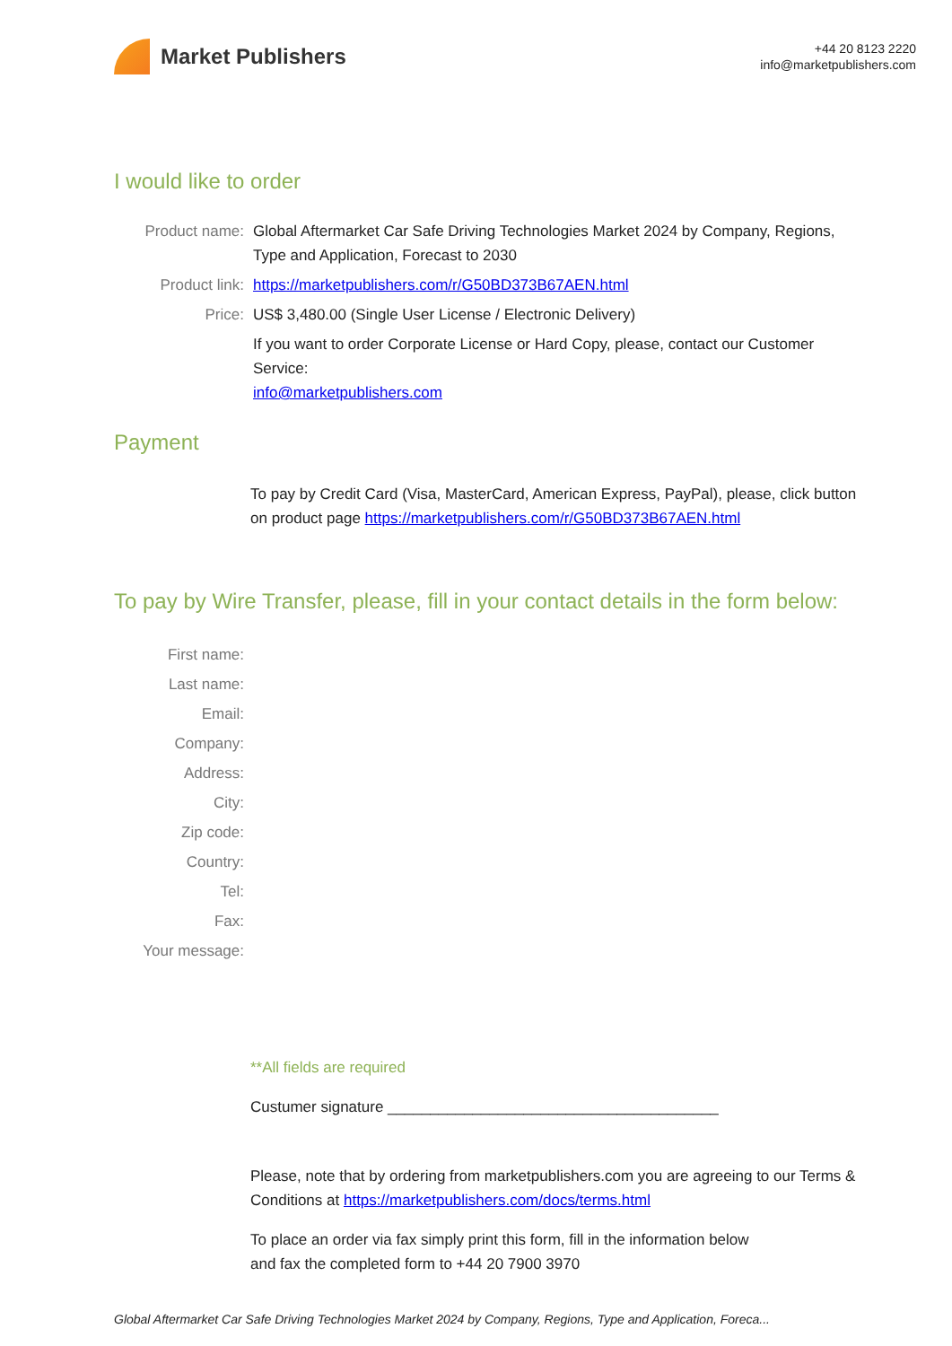Market Publishers
+44 20 8123 2220
info@marketpublishers.com
I would like to order
| Product name: | Global Aftermarket Car Safe Driving Technologies Market 2024 by Company, Regions, Type and Application, Forecast to 2030 |
| Product link: | https://marketpublishers.com/r/G50BD373B67AEN.html |
| Price: | US$ 3,480.00 (Single User License / Electronic Delivery) |
| | If you want to order Corporate License or Hard Copy, please, contact our Customer Service: info@marketpublishers.com |
Payment
To pay by Credit Card (Visa, MasterCard, American Express, PayPal), please, click button on product page https://marketpublishers.com/r/G50BD373B67AEN.html
To pay by Wire Transfer, please, fill in your contact details in the form below:
| First name: | |
| Last name: | |
| Email: | |
| Company: | |
| Address: | |
| City: | |
| Zip code: | |
| Country: | |
| Tel: | |
| Fax: | |
| Your message: | |
**All fields are required
Custumer signature _______________________________________
Please, note that by ordering from marketpublishers.com you are agreeing to our Terms & Conditions at https://marketpublishers.com/docs/terms.html
To place an order via fax simply print this form, fill in the information below
and fax the completed form to +44 20 7900 3970
Global Aftermarket Car Safe Driving Technologies Market 2024 by Company, Regions, Type and Application, Foreca...